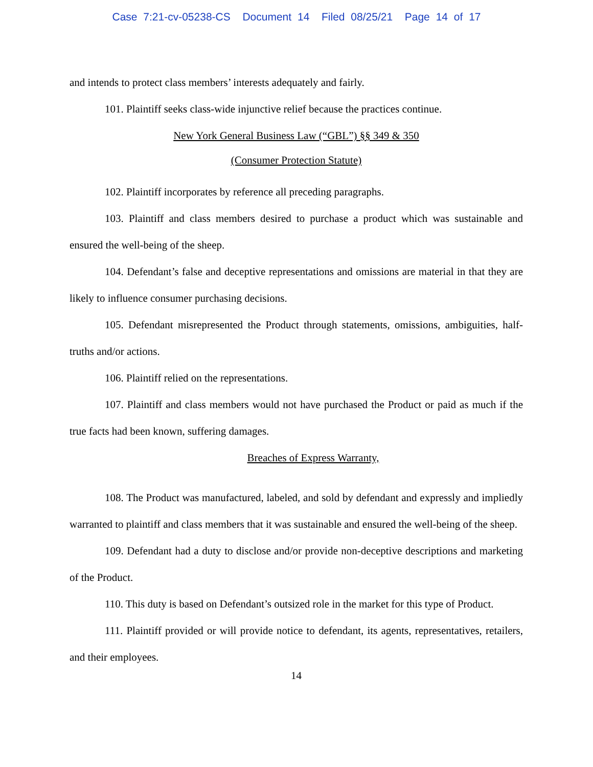Case 7:21-cv-05238-CS Document 14 Filed 08/25/21 Page 14 of 17
and intends to protect class members’ interests adequately and fairly.
101. Plaintiff seeks class-wide injunctive relief because the practices continue.
New York General Business Law (“GBL”) §§ 349 & 350
(Consumer Protection Statute)
102. Plaintiff incorporates by reference all preceding paragraphs.
103. Plaintiff and class members desired to purchase a product which was sustainable and ensured the well-being of the sheep.
104. Defendant’s false and deceptive representations and omissions are material in that they are likely to influence consumer purchasing decisions.
105. Defendant misrepresented the Product through statements, omissions, ambiguities, half-truths and/or actions.
106. Plaintiff relied on the representations.
107. Plaintiff and class members would not have purchased the Product or paid as much if the true facts had been known, suffering damages.
Breaches of Express Warranty,
108. The Product was manufactured, labeled, and sold by defendant and expressly and impliedly warranted to plaintiff and class members that it was sustainable and ensured the well-being of the sheep.
109. Defendant had a duty to disclose and/or provide non-deceptive descriptions and marketing of the Product.
110. This duty is based on Defendant’s outsized role in the market for this type of Product.
111. Plaintiff provided or will provide notice to defendant, its agents, representatives, retailers, and their employees.
14